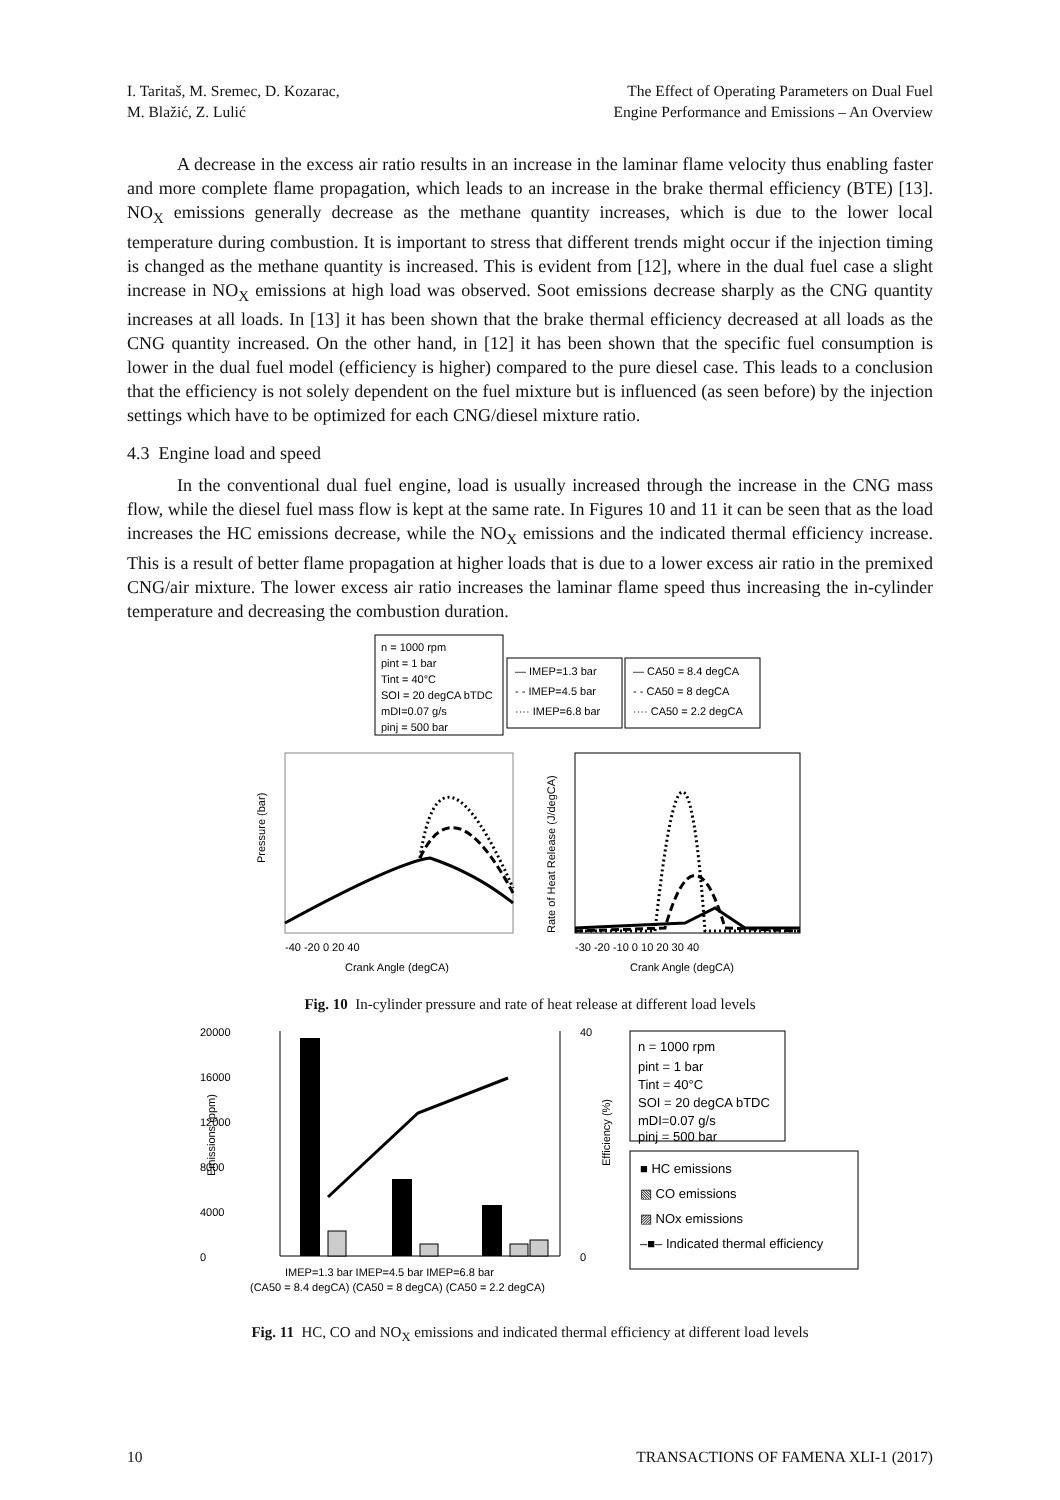I. Taritaš, M. Sremec, D. Kozarac,
M. Blažić, Z. Lulić
The Effect of Operating Parameters on Dual Fuel
Engine Performance and Emissions – An Overview
A decrease in the excess air ratio results in an increase in the laminar flame velocity thus enabling faster and more complete flame propagation, which leads to an increase in the brake thermal efficiency (BTE) [13]. NO<sub>X</sub> emissions generally decrease as the methane quantity increases, which is due to the lower local temperature during combustion. It is important to stress that different trends might occur if the injection timing is changed as the methane quantity is increased. This is evident from [12], where in the dual fuel case a slight increase in NO<sub>X</sub> emissions at high load was observed. Soot emissions decrease sharply as the CNG quantity increases at all loads. In [13] it has been shown that the brake thermal efficiency decreased at all loads as the CNG quantity increased. On the other hand, in [12] it has been shown that the specific fuel consumption is lower in the dual fuel model (efficiency is higher) compared to the pure diesel case. This leads to a conclusion that the efficiency is not solely dependent on the fuel mixture but is influenced (as seen before) by the injection settings which have to be optimized for each CNG/diesel mixture ratio.
4.3 Engine load and speed
In the conventional dual fuel engine, load is usually increased through the increase in the CNG mass flow, while the diesel fuel mass flow is kept at the same rate. In Figures 10 and 11 it can be seen that as the load increases the HC emissions decrease, while the NO<sub>X</sub> emissions and the indicated thermal efficiency increase. This is a result of better flame propagation at higher loads that is due to a lower excess air ratio in the premixed CNG/air mixture. The lower excess air ratio increases the laminar flame speed thus increasing the in-cylinder temperature and decreasing the combustion duration.
n = 1000 rpm
pint = 1 bar
Tint = 40°C
SOI = 20 degCA bTDC
mDI=0.07 g/s
pinj = 500 bar
— IMEP=1.3 bar
- - IMEP=4.5 bar
···· IMEP=6.8 bar
— CA50 = 8.4 degCA
- - CA50 = 8 degCA
···· CA50 = 2.2 degCA
-40 -20 0 20 40
Crank Angle (degCA)
Pressure (bar)
-30 -20 -10 0 10 20 30 40
Crank Angle (degCA)
Rate of Heat Release (J/degCA)
Fig. 10 In-cylinder pressure and rate of heat release at different load levels
20000
16000
12000
8000
4000
0
40
0
IMEP=1.3 bar IMEP=4.5 bar IMEP=6.8 bar
(CA50 = 8.4 degCA) (CA50 = 8 degCA) (CA50 = 2.2 degCA)
Emissions (ppm)
Efficiency (%)
n = 1000 rpm
pint = 1 bar
Tint = 40°C
SOI = 20 degCA bTDC
mDI=0.07 g/s
pinj = 500 bar
■ HC emissions
▧ CO emissions
▨ NOx emissions
–■– Indicated thermal efficiency
Fig. 11 HC, CO and NO<sub>X</sub> emissions and indicated thermal efficiency at different load levels
10 TRANSACTIONS OF FAMENA XLI-1 (2017)